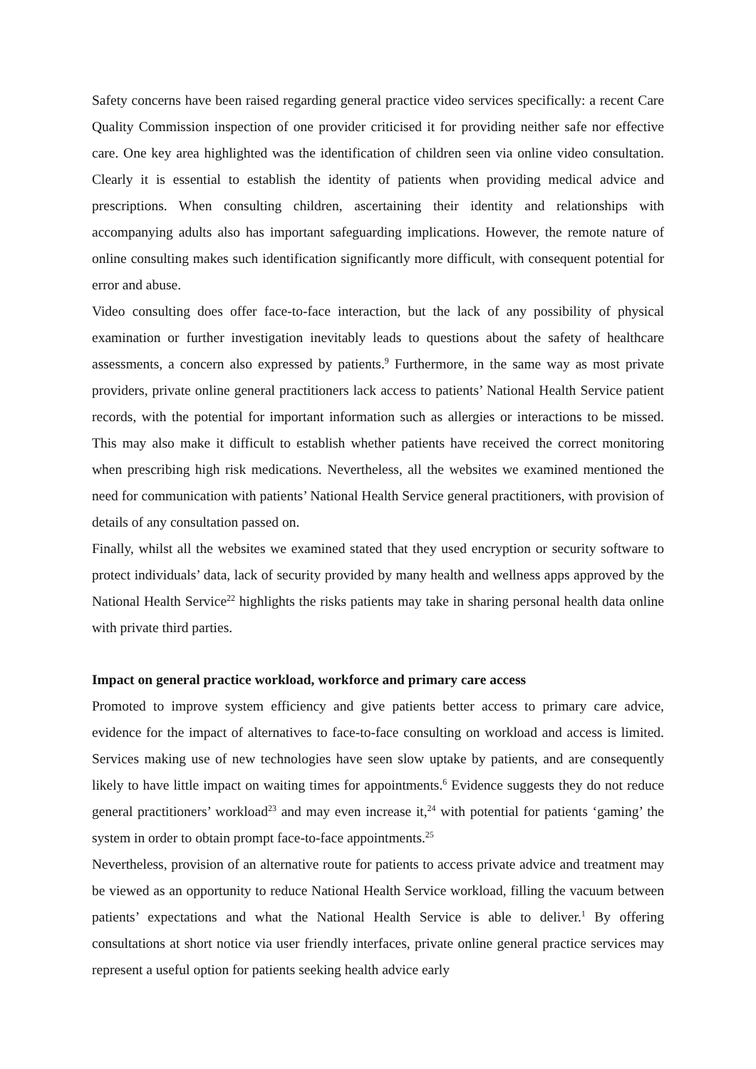Safety concerns have been raised regarding general practice video services specifically: a recent Care Quality Commission inspection of one provider criticised it for providing neither safe nor effective care. One key area highlighted was the identification of children seen via online video consultation. Clearly it is essential to establish the identity of patients when providing medical advice and prescriptions. When consulting children, ascertaining their identity and relationships with accompanying adults also has important safeguarding implications. However, the remote nature of online consulting makes such identification significantly more difficult, with consequent potential for error and abuse.
Video consulting does offer face-to-face interaction, but the lack of any possibility of physical examination or further investigation inevitably leads to questions about the safety of healthcare assessments, a concern also expressed by patients.<sup>9</sup> Furthermore, in the same way as most private providers, private online general practitioners lack access to patients’ National Health Service patient records, with the potential for important information such as allergies or interactions to be missed. This may also make it difficult to establish whether patients have received the correct monitoring when prescribing high risk medications. Nevertheless, all the websites we examined mentioned the need for communication with patients’ National Health Service general practitioners, with provision of details of any consultation passed on.
Finally, whilst all the websites we examined stated that they used encryption or security software to protect individuals’ data, lack of security provided by many health and wellness apps approved by the National Health Service<sup>22</sup> highlights the risks patients may take in sharing personal health data online with private third parties.
Impact on general practice workload, workforce and primary care access
Promoted to improve system efficiency and give patients better access to primary care advice, evidence for the impact of alternatives to face-to-face consulting on workload and access is limited. Services making use of new technologies have seen slow uptake by patients, and are consequently likely to have little impact on waiting times for appointments.<sup>6</sup> Evidence suggests they do not reduce general practitioners’ workload<sup>23</sup> and may even increase it,<sup>24</sup> with potential for patients ‘gaming’ the system in order to obtain prompt face-to-face appointments.<sup>25</sup>
Nevertheless, provision of an alternative route for patients to access private advice and treatment may be viewed as an opportunity to reduce National Health Service workload, filling the vacuum between patients’ expectations and what the National Health Service is able to deliver.<sup>1</sup> By offering consultations at short notice via user friendly interfaces, private online general practice services may represent a useful option for patients seeking health advice early